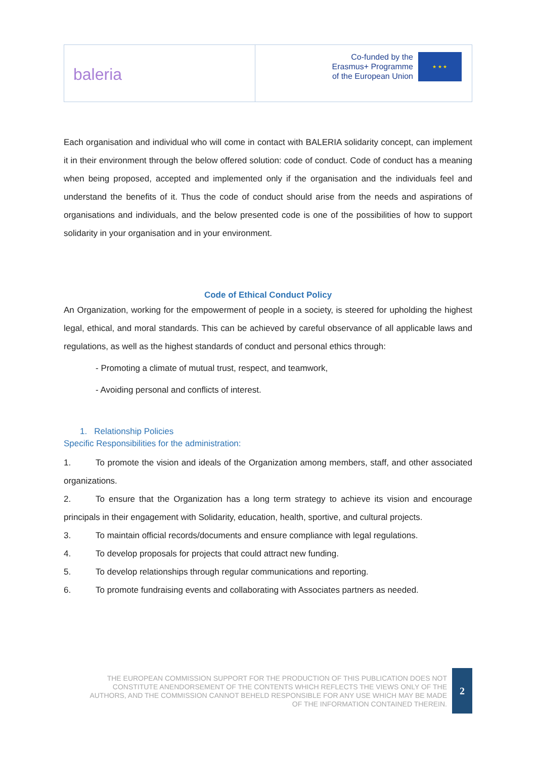baleria
Co-funded by the
Erasmus+ Programme
of the European Union
★ ★ ★
Each organisation and individual who will come in contact with BALERIA solidarity concept, can implement it in their environment through the below offered solution: code of conduct. Code of conduct has a meaning when being proposed, accepted and implemented only if the organisation and the individuals feel and understand the benefits of it. Thus the code of conduct should arise from the needs and aspirations of organisations and individuals, and the below presented code is one of the possibilities of how to support solidarity in your organisation and in your environment.
Code of Ethical Conduct Policy
An Organization, working for the empowerment of people in a society, is steered for upholding the highest legal, ethical, and moral standards. This can be achieved by careful observance of all applicable laws and regulations, as well as the highest standards of conduct and personal ethics through:
- Promoting a climate of mutual trust, respect, and teamwork,
- Avoiding personal and conflicts of interest.
1. Relationship Policies
Specific Responsibilities for the administration:
1. To promote the vision and ideals of the Organization among members, staff, and other associated organizations.
2. To ensure that the Organization has a long term strategy to achieve its vision and encourage principals in their engagement with Solidarity, education, health, sportive, and cultural projects.
3. To maintain official records/documents and ensure compliance with legal regulations.
4. To develop proposals for projects that could attract new funding.
5. To develop relationships through regular communications and reporting.
6. To promote fundraising events and collaborating with Associates partners as needed.
THE EUROPEAN COMMISSION SUPPORT FOR THE PRODUCTION OF THIS PUBLICATION DOES NOT CONSTITUTE ANENDORSEMENT OF THE CONTENTS WHICH REFLECTS THE VIEWS ONLY OF THE AUTHORS, AND THE COMMISSION CANNOT BEHELD RESPONSIBLE FOR ANY USE WHICH MAY BE MADE OF THE INFORMATION CONTAINED THEREIN.
2